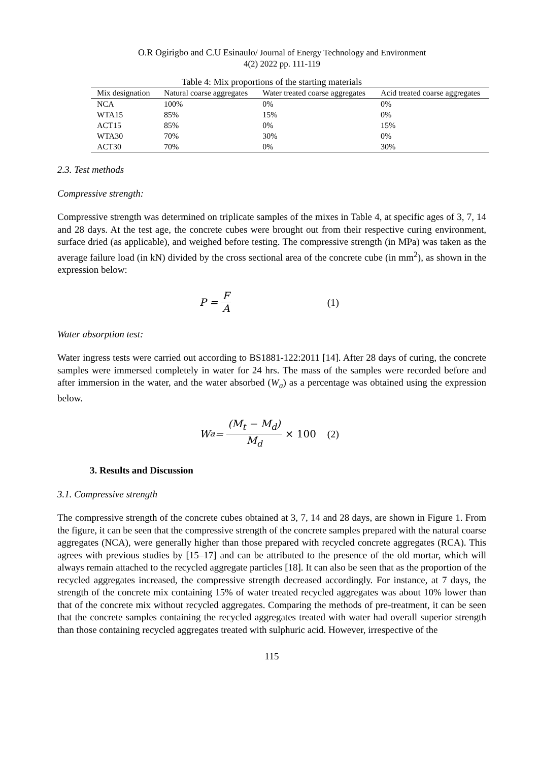O.R Ogirigbo and C.U Esinaulo/ Journal of Energy Technology and Environment
4(2) 2022 pp. 111-119
Table 4: Mix proportions of the starting materials
| Mix designation | Natural coarse aggregates | Water treated coarse aggregates | Acid treated coarse aggregates |
| NCA | 100% | 0% | 0% |
| WTA15 | 85% | 15% | 0% |
| ACT15 | 85% | 0% | 15% |
| WTA30 | 70% | 30% | 0% |
| ACT30 | 70% | 0% | 30% |
2.3. Test methods
Compressive strength:
Compressive strength was determined on triplicate samples of the mixes in Table 4, at specific ages of 3, 7, 14 and 28 days. At the test age, the concrete cubes were brought out from their respective curing environment, surface dried (as applicable), and weighed before testing. The compressive strength (in MPa) was taken as the average failure load (in kN) divided by the cross sectional area of the concrete cube (in mm<sup>2</sup>), as shown in the expression below:
P = F A (1)
Water absorption test:
Water ingress tests were carried out according to BS1881-122:2011 [14]. After 28 days of curing, the concrete samples were immersed completely in water for 24 hrs. The mass of the samples were recorded before and after immersion in the water, and the water absorbed (W<sub>a</sub>) as a percentage was obtained using the expression below.
W<sub>a</sub> = (M<sub>t</sub> − M<sub>d</sub>) M<sub>d</sub> × 100 (2)
3. Results and Discussion
3.1. Compressive strength
The compressive strength of the concrete cubes obtained at 3, 7, 14 and 28 days, are shown in Figure 1. From the figure, it can be seen that the compressive strength of the concrete samples prepared with the natural coarse aggregates (NCA), were generally higher than those prepared with recycled concrete aggregates (RCA). This agrees with previous studies by [15–17] and can be attributed to the presence of the old mortar, which will always remain attached to the recycled aggregate particles [18]. It can also be seen that as the proportion of the recycled aggregates increased, the compressive strength decreased accordingly. For instance, at 7 days, the strength of the concrete mix containing 15% of water treated recycled aggregates was about 10% lower than that of the concrete mix without recycled aggregates. Comparing the methods of pre-treatment, it can be seen that the concrete samples containing the recycled aggregates treated with water had overall superior strength than those containing recycled aggregates treated with sulphuric acid. However, irrespective of the
115